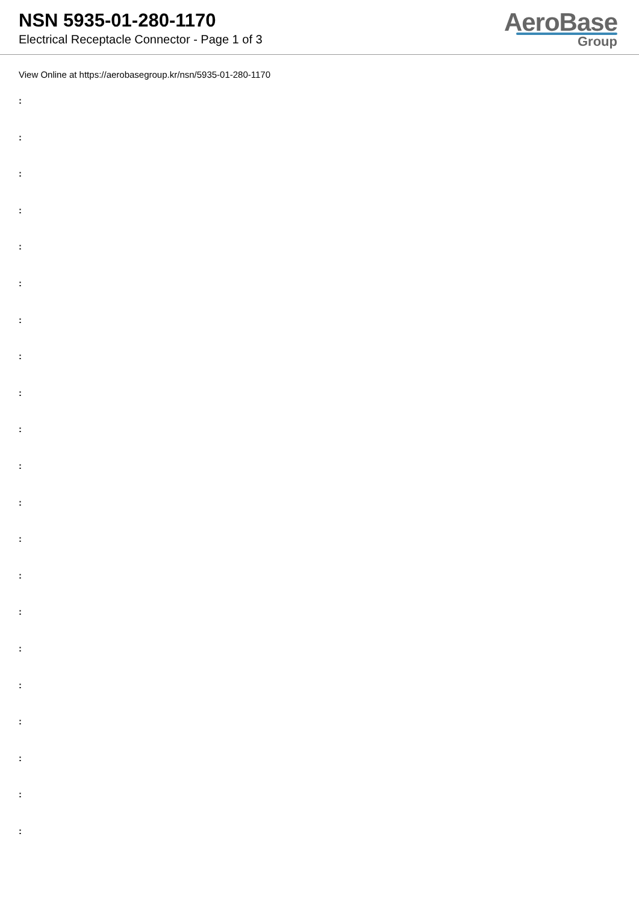NSN 5935-01-280-1170
Electrical Receptacle Connector - Page 1 of 3
AeroBase
Group
View Online at https://aerobasegroup.kr/nsn/5935-01-280-1170
:
:
:
:
:
:
:
:
:
:
:
:
:
:
:
:
:
:
:
:
: